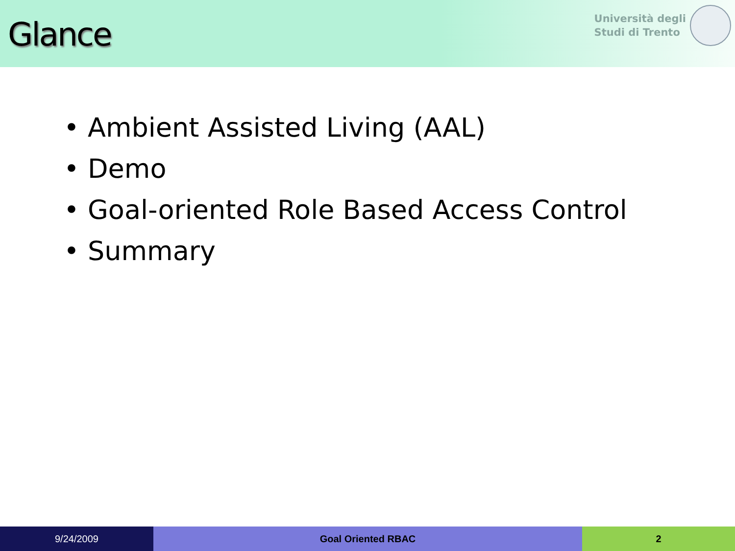Glance
Università degli
Studi di Trento
• Ambient Assisted Living (AAL)
• Demo
• Goal-oriented Role Based Access Control
• Summary
9/24/2009 Goal Oriented RBAC 2